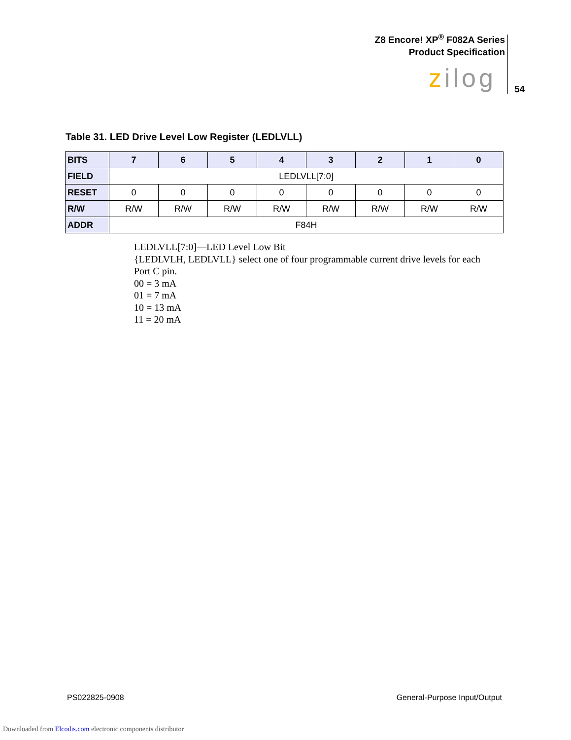Z8 Encore! XP<sup>®</sup> F082A Series
Product Specification
zilog 54
Table 31. LED Drive Level Low Register (LEDLVLL)
| BITS | 7 | 6 | 5 | 4 | 3 | 2 | 1 | 0 |
| --- | --- | --- | --- | --- | --- | --- | --- | --- |
| FIELD | LEDLVLL[7:0] | | | | | | | |
| RESET | 0 | 0 | 0 | 0 | 0 | 0 | 0 | 0 |
| R/W | R/W | R/W | R/W | R/W | R/W | R/W | R/W | R/W |
| ADDR | F84H | | | | | | | |
LEDLVLL[7:0]—LED Level Low Bit
{LEDLVLH, LEDLVLL} select one of four programmable current drive levels for each
Port C pin.
00 = 3 mA
01 = 7 mA
10 = 13 mA
11 = 20 mA
PS022825-0908 General-Purpose Input/Output
Downloaded from Elcodis.com electronic components distributor